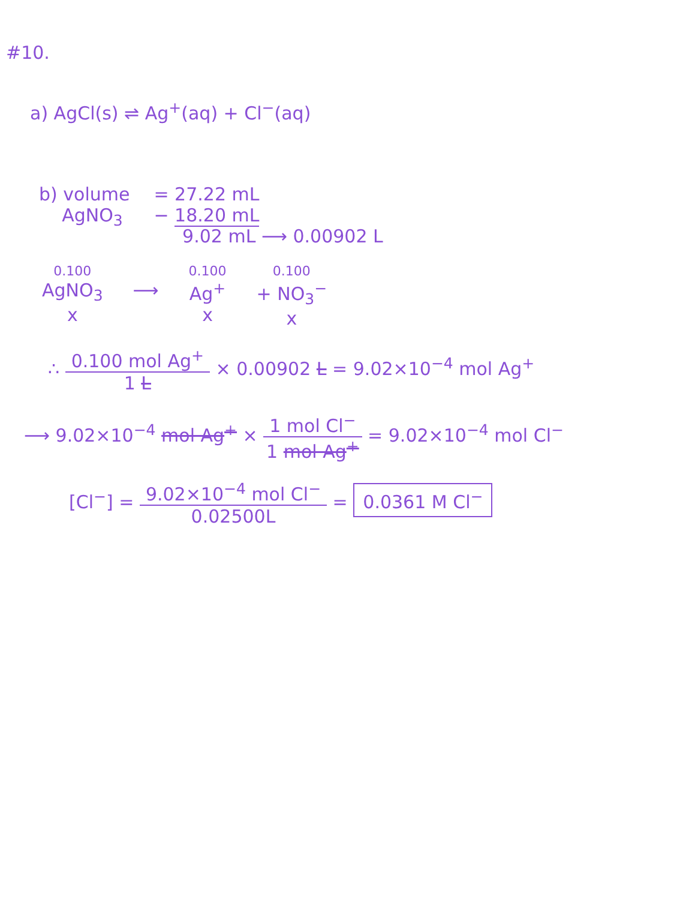#10.
a) AgCl(s) ⇌ Ag<sup>+</sup>(aq) + Cl<sup>−</sup>(aq)
b) volume
AgNO<sub>3</sub>
= 27.22 mL
− 18.20 mL
9.02 mL ⟶ 0.00902 L
0.100
AgNO<sub>3</sub>
x
⟶
0.100
Ag<sup>+</sup>
x
0.100
+ NO<sub>3</sub><sup>−</sup>
x
∴
0.100 mol Ag<sup>+</sup>
1 L
× 0.00902 L = 9.02×10<sup>−4</sup> mol Ag<sup>+</sup>
⟶ 9.02×10<sup>−4</sup> mol Ag<sup>+</sup> ×
1 mol Cl<sup>−</sup>
1 mol Ag<sup>+</sup>
= 9.02×10<sup>−4</sup> mol Cl<sup>−</sup>
[Cl<sup>−</sup>] =
9.02×10<sup>−4</sup> mol Cl<sup>−</sup>
0.02500L
= 0.0361 M Cl<sup>−</sup>